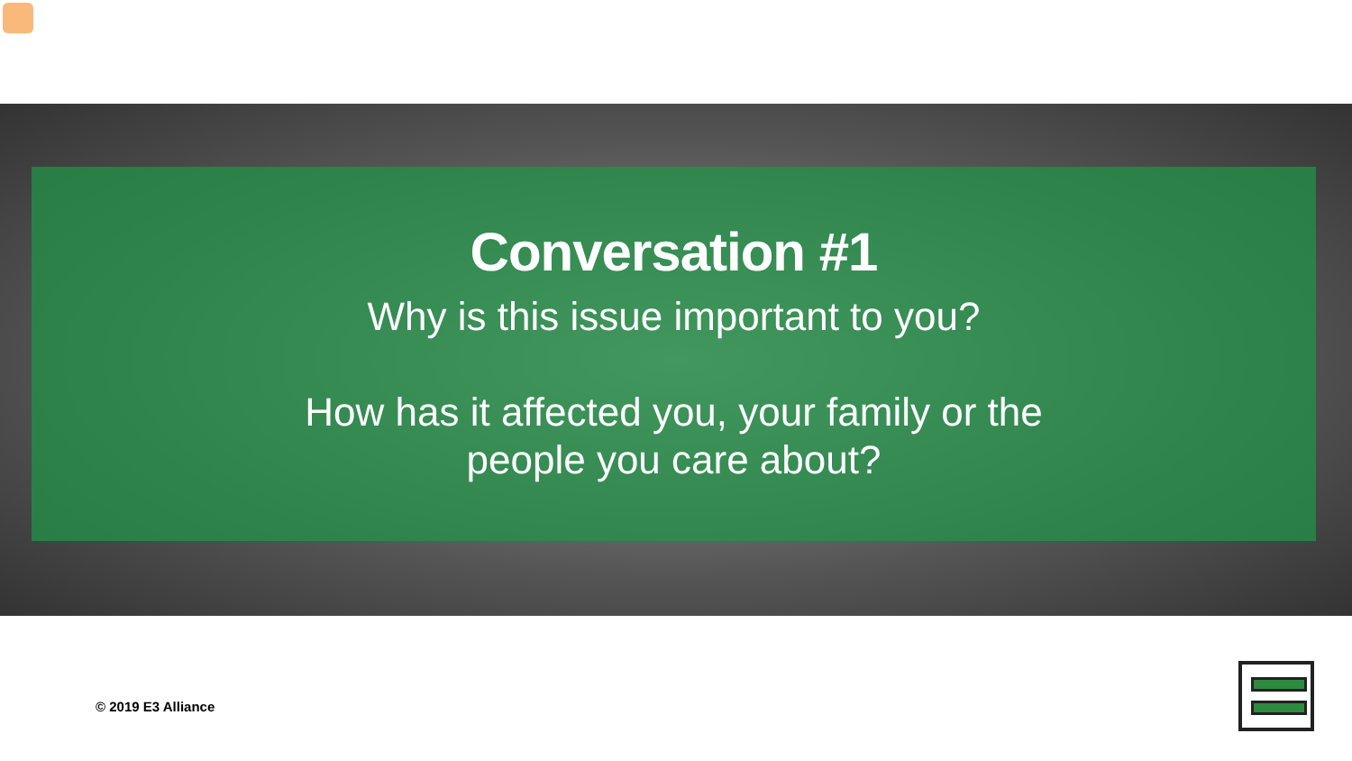Conversation #1
Why is this issue important to you?
How has it affected you, your family or the
people you care about?
© 2019 E3 Alliance